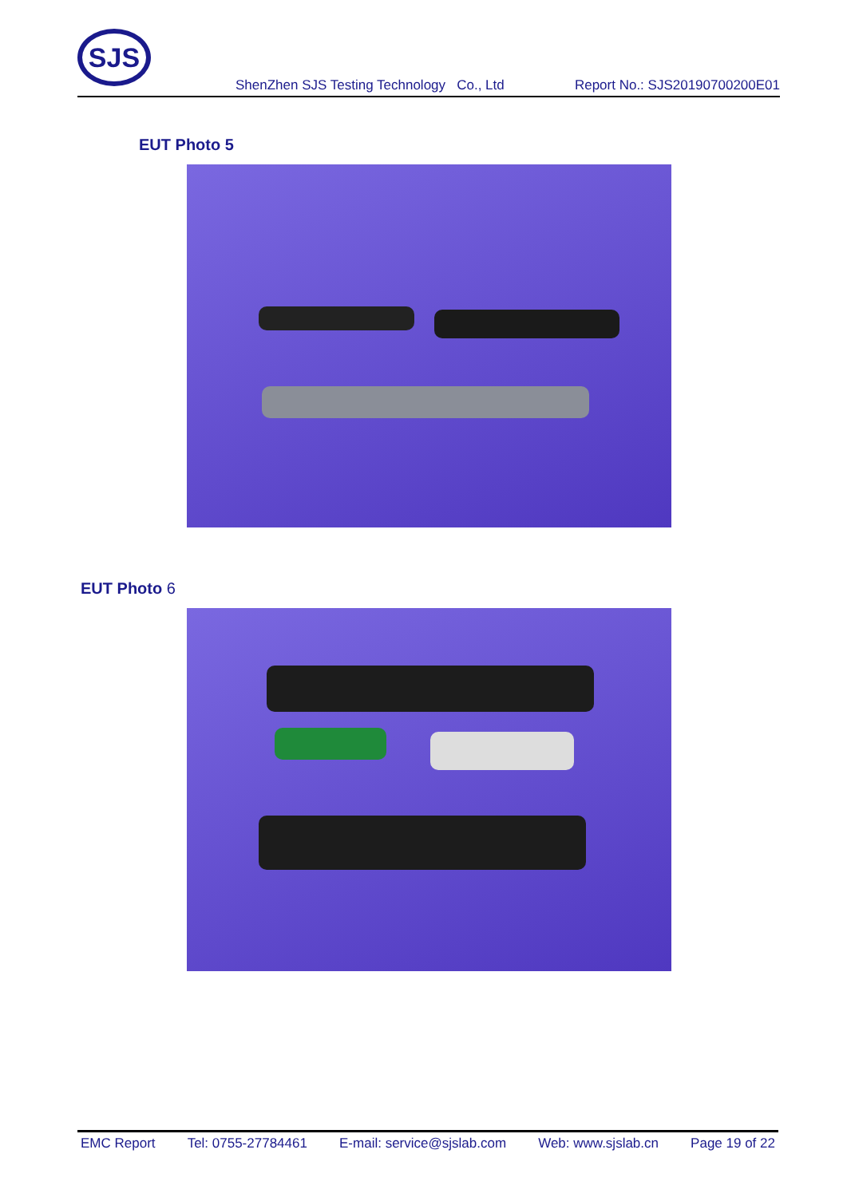SJS
ShenZhen SJS Testing Technology Co., Ltd Report No.: SJS20190700200E01
EUT Photo 5
EUT Photo 6
EMC Report Tel: 0755-27784461 E-mail: service@sjslab.com Web: www.sjslab.cn Page 19 of 22